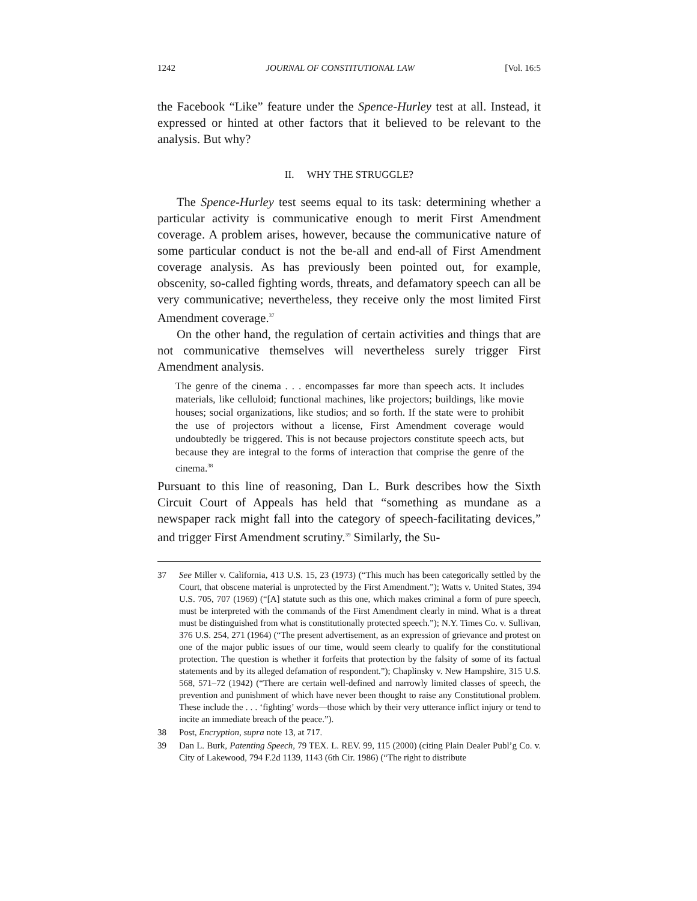1242 JOURNAL OF CONSTITUTIONAL LAW [Vol. 16:5
the Facebook “Like” feature under the Spence-Hurley test at all. Instead, it expressed or hinted at other factors that it believed to be relevant to the analysis. But why?
II. WHY THE STRUGGLE?
The Spence-Hurley test seems equal to its task: determining whether a particular activity is communicative enough to merit First Amendment coverage. A problem arises, however, because the communicative nature of some particular conduct is not the be-all and end-all of First Amendment coverage analysis. As has previously been pointed out, for example, obscenity, so-called fighting words, threats, and defamatory speech can all be very communicative; nevertheless, they receive only the most limited First Amendment coverage.<sup>37</sup>
On the other hand, the regulation of certain activities and things that are not communicative themselves will nevertheless surely trigger First Amendment analysis.
The genre of the cinema . . . encompasses far more than speech acts. It includes materials, like celluloid; functional machines, like projectors; buildings, like movie houses; social organizations, like studios; and so forth. If the state were to prohibit the use of projectors without a license, First Amendment coverage would undoubtedly be triggered. This is not because projectors constitute speech acts, but because they are integral to the forms of interaction that comprise the genre of the cinema.<sup>38</sup>
Pursuant to this line of reasoning, Dan L. Burk describes how the Sixth Circuit Court of Appeals has held that “something as mundane as a newspaper rack might fall into the category of speech-facilitating devices,” and trigger First Amendment scrutiny.<sup>39</sup> Similarly, the Su-
37 See Miller v. California, 413 U.S. 15, 23 (1973) (“This much has been categorically settled by the Court, that obscene material is unprotected by the First Amendment.”); Watts v. United States, 394 U.S. 705, 707 (1969) (“[A] statute such as this one, which makes criminal a form of pure speech, must be interpreted with the commands of the First Amendment clearly in mind. What is a threat must be distinguished from what is constitutionally protected speech.”); N.Y. Times Co. v. Sullivan, 376 U.S. 254, 271 (1964) (“The present advertisement, as an expression of grievance and protest on one of the major public issues of our time, would seem clearly to qualify for the constitutional protection. The question is whether it forfeits that protection by the falsity of some of its factual statements and by its alleged defamation of respondent.”); Chaplinsky v. New Hampshire, 315 U.S. 568, 571–72 (1942) (“There are certain well-defined and narrowly limited classes of speech, the prevention and punishment of which have never been thought to raise any Constitutional problem. These include the . . . ‘fighting’ words—those which by their very utterance inflict injury or tend to incite an immediate breach of the peace.”).
38 Post, Encryption, supra note 13, at 717.
39 Dan L. Burk, Patenting Speech, 79 TEX. L. REV. 99, 115 (2000) (citing Plain Dealer Publ’g Co. v. City of Lakewood, 794 F.2d 1139, 1143 (6th Cir. 1986) (“The right to distribute